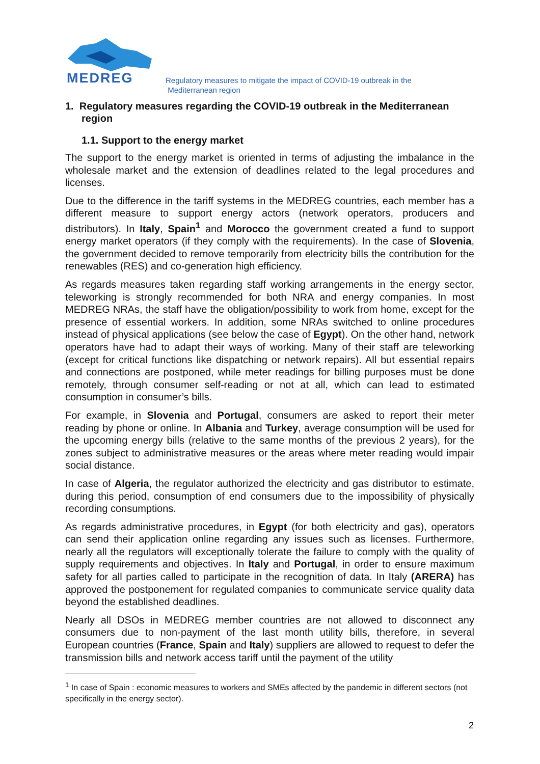MEDREG
Regulatory measures to mitigate the impact of COVID-19 outbreak in the
Mediterranean region
1. Regulatory measures regarding the COVID-19 outbreak in the Mediterranean region
1.1. Support to the energy market
The support to the energy market is oriented in terms of adjusting the imbalance in the wholesale market and the extension of deadlines related to the legal procedures and licenses.
Due to the difference in the tariff systems in the MEDREG countries, each member has a different measure to support energy actors (network operators, producers and distributors). In Italy, Spain<sup>1</sup> and Morocco the government created a fund to support energy market operators (if they comply with the requirements). In the case of Slovenia, the government decided to remove temporarily from electricity bills the contribution for the renewables (RES) and co-generation high efficiency.
As regards measures taken regarding staff working arrangements in the energy sector, teleworking is strongly recommended for both NRA and energy companies. In most MEDREG NRAs, the staff have the obligation/possibility to work from home, except for the presence of essential workers. In addition, some NRAs switched to online procedures instead of physical applications (see below the case of Egypt). On the other hand, network operators have had to adapt their ways of working. Many of their staff are teleworking (except for critical functions like dispatching or network repairs). All but essential repairs and connections are postponed, while meter readings for billing purposes must be done remotely, through consumer self-reading or not at all, which can lead to estimated consumption in consumer’s bills.
For example, in Slovenia and Portugal, consumers are asked to report their meter reading by phone or online. In Albania and Turkey, average consumption will be used for the upcoming energy bills (relative to the same months of the previous 2 years), for the zones subject to administrative measures or the areas where meter reading would impair social distance.
In case of Algeria, the regulator authorized the electricity and gas distributor to estimate, during this period, consumption of end consumers due to the impossibility of physically recording consumptions.
As regards administrative procedures, in Egypt (for both electricity and gas), operators can send their application online regarding any issues such as licenses. Furthermore, nearly all the regulators will exceptionally tolerate the failure to comply with the quality of supply requirements and objectives. In Italy and Portugal, in order to ensure maximum safety for all parties called to participate in the recognition of data. In Italy (ARERA) has approved the postponement for regulated companies to communicate service quality data beyond the established deadlines.
Nearly all DSOs in MEDREG member countries are not allowed to disconnect any consumers due to non-payment of the last month utility bills, therefore, in several European countries (France, Spain and Italy) suppliers are allowed to request to defer the transmission bills and network access tariff until the payment of the utility
<sup>1</sup> In case of Spain : economic measures to workers and SMEs affected by the pandemic in different sectors (not specifically in the energy sector).
2